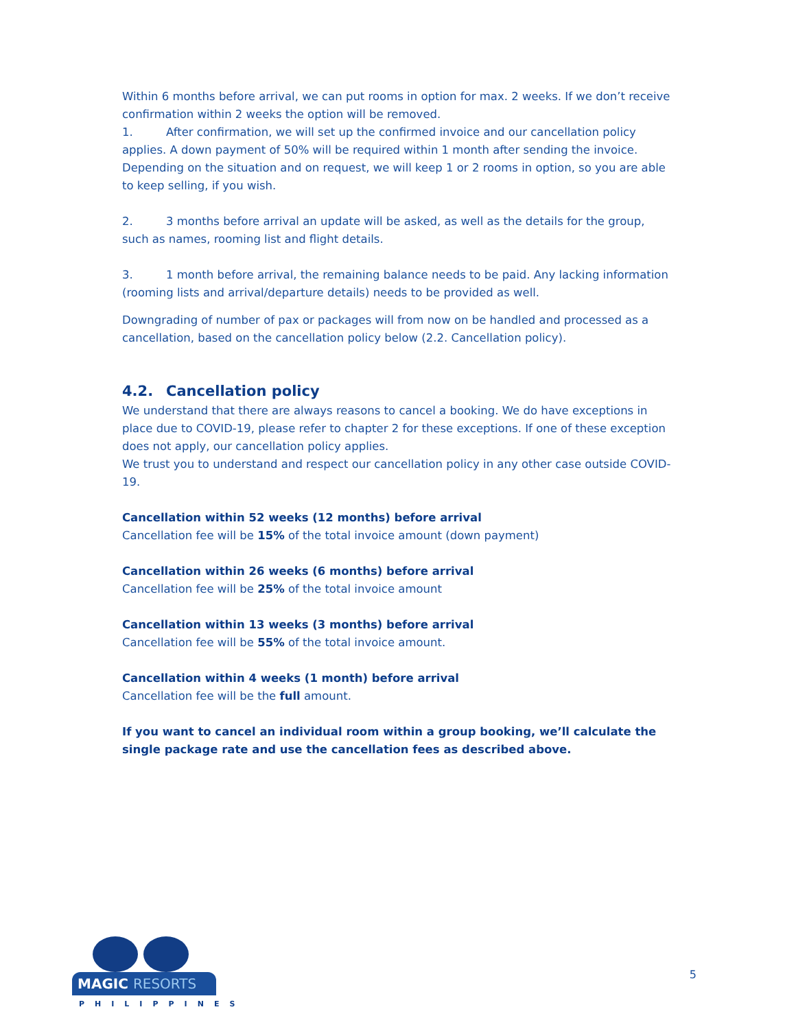Within 6 months before arrival, we can put rooms in option for max. 2 weeks. If we don’t receive confirmation within 2 weeks the option will be removed.
1. After confirmation, we will set up the confirmed invoice and our cancellation policy applies. A down payment of 50% will be required within 1 month after sending the invoice. Depending on the situation and on request, we will keep 1 or 2 rooms in option, so you are able to keep selling, if you wish.
2. 3 months before arrival an update will be asked, as well as the details for the group, such as names, rooming list and flight details.
3. 1 month before arrival, the remaining balance needs to be paid. Any lacking information (rooming lists and arrival/departure details) needs to be provided as well.
Downgrading of number of pax or packages will from now on be handled and processed as a cancellation, based on the cancellation policy below (2.2. Cancellation policy).
4.2. Cancellation policy
We understand that there are always reasons to cancel a booking. We do have exceptions in place due to COVID-19, please refer to chapter 2 for these exceptions. If one of these exception does not apply, our cancellation policy applies.
We trust you to understand and respect our cancellation policy in any other case outside COVID-19.
Cancellation within 52 weeks (12 months) before arrival
Cancellation fee will be 15% of the total invoice amount (down payment)
Cancellation within 26 weeks (6 months) before arrival
Cancellation fee will be 25% of the total invoice amount
Cancellation within 13 weeks (3 months) before arrival
Cancellation fee will be 55% of the total invoice amount.
Cancellation within 4 weeks (1 month) before arrival
Cancellation fee will be the full amount.
If you want to cancel an individual room within a group booking, we’ll calculate the single package rate and use the cancellation fees as described above.
MAGIC RESORTS
PHILIPPINES
5